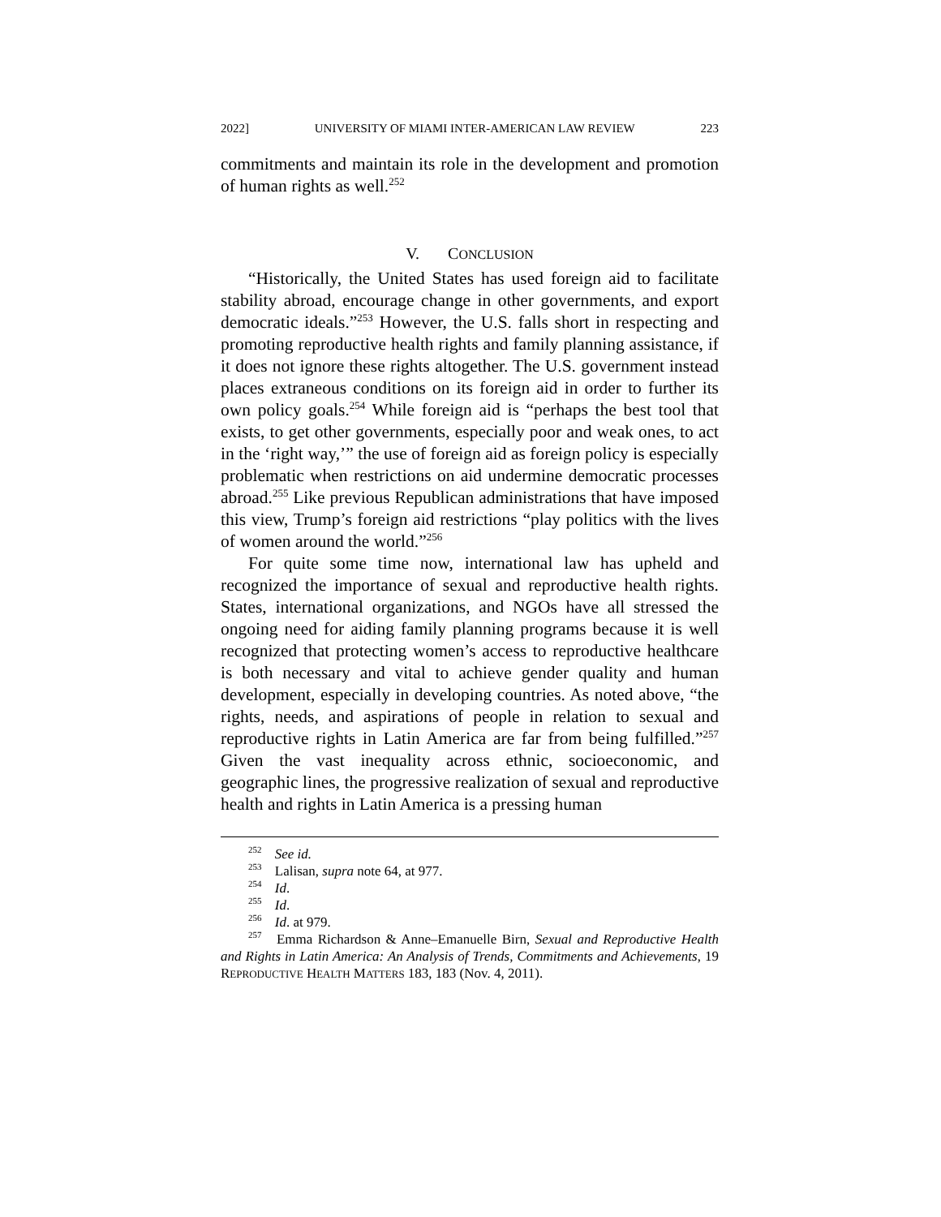2022] UNIVERSITY OF MIAMI INTER-AMERICAN LAW REVIEW 223
commitments and maintain its role in the development and promotion of human rights as well.<sup>252</sup>
V. CONCLUSION
“Historically, the United States has used foreign aid to facilitate stability abroad, encourage change in other governments, and export democratic ideals.”<sup>253</sup> However, the U.S. falls short in respecting and promoting reproductive health rights and family planning assistance, if it does not ignore these rights altogether. The U.S. government instead places extraneous conditions on its foreign aid in order to further its own policy goals.<sup>254</sup> While foreign aid is “perhaps the best tool that exists, to get other governments, especially poor and weak ones, to act in the ‘right way,’” the use of foreign aid as foreign policy is especially problematic when restrictions on aid undermine democratic processes abroad.<sup>255</sup> Like previous Republican administrations that have imposed this view, Trump’s foreign aid restrictions “play politics with the lives of women around the world.”<sup>256</sup>
For quite some time now, international law has upheld and recognized the importance of sexual and reproductive health rights. States, international organizations, and NGOs have all stressed the ongoing need for aiding family planning programs because it is well recognized that protecting women’s access to reproductive healthcare is both necessary and vital to achieve gender quality and human development, especially in developing countries. As noted above, “the rights, needs, and aspirations of people in relation to sexual and reproductive rights in Latin America are far from being fulfilled.”<sup>257</sup> Given the vast inequality across ethnic, socioeconomic, and geographic lines, the progressive realization of sexual and reproductive health and rights in Latin America is a pressing human
<sup>252</sup> See id.
<sup>253</sup> Lalisan, supra note 64, at 977.
<sup>254</sup> Id.
<sup>255</sup> Id.
<sup>256</sup> Id. at 979.
<sup>257</sup> Emma Richardson & Anne–Emanuelle Birn, Sexual and Reproductive Health and Rights in Latin America: An Analysis of Trends, Commitments and Achievements, 19 REPRODUCTIVE HEALTH MATTERS 183, 183 (Nov. 4, 2011).